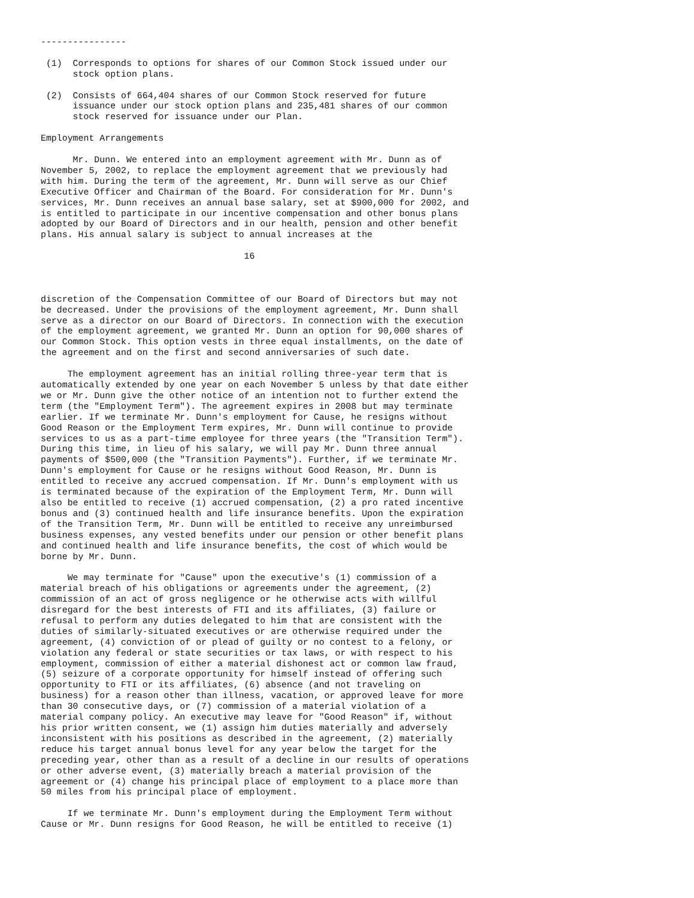----------------

 (1)  Corresponds to options for shares of our Common Stock issued under our
      stock option plans.

 (2)  Consists of 664,404 shares of our Common Stock reserved for future
      issuance under our stock option plans and 235,481 shares of our common
      stock reserved for issuance under our Plan.

Employment Arrangements

      Mr. Dunn. We entered into an employment agreement with Mr. Dunn as of
November 5, 2002, to replace the employment agreement that we previously had
with him. During the term of the agreement, Mr. Dunn will serve as our Chief
Executive Officer and Chairman of the Board. For consideration for Mr. Dunn's
services, Mr. Dunn receives an annual base salary, set at $900,000 for 2002, and
is entitled to participate in our incentive compensation and other bonus plans
adopted by our Board of Directors and in our health, pension and other benefit
plans. His annual salary is subject to annual increases at the

                                      16



discretion of the Compensation Committee of our Board of Directors but may not
be decreased. Under the provisions of the employment agreement, Mr. Dunn shall
serve as a director on our Board of Directors. In connection with the execution
of the employment agreement, we granted Mr. Dunn an option for 90,000 shares of
our Common Stock. This option vests in three equal installments, on the date of
the agreement and on the first and second anniversaries of such date.

     The employment agreement has an initial rolling three-year term that is
automatically extended by one year on each November 5 unless by that date either
we or Mr. Dunn give the other notice of an intention not to further extend the
term (the "Employment Term"). The agreement expires in 2008 but may terminate
earlier. If we terminate Mr. Dunn's employment for Cause, he resigns without
Good Reason or the Employment Term expires, Mr. Dunn will continue to provide
services to us as a part-time employee for three years (the "Transition Term").
During this time, in lieu of his salary, we will pay Mr. Dunn three annual
payments of $500,000 (the "Transition Payments"). Further, if we terminate Mr.
Dunn's employment for Cause or he resigns without Good Reason, Mr. Dunn is
entitled to receive any accrued compensation. If Mr. Dunn's employment with us
is terminated because of the expiration of the Employment Term, Mr. Dunn will
also be entitled to receive (1) accrued compensation, (2) a pro rated incentive
bonus and (3) continued health and life insurance benefits. Upon the expiration
of the Transition Term, Mr. Dunn will be entitled to receive any unreimbursed
business expenses, any vested benefits under our pension or other benefit plans
and continued health and life insurance benefits, the cost of which would be
borne by Mr. Dunn.

     We may terminate for "Cause" upon the executive's (1) commission of a
material breach of his obligations or agreements under the agreement, (2)
commission of an act of gross negligence or he otherwise acts with willful
disregard for the best interests of FTI and its affiliates, (3) failure or
refusal to perform any duties delegated to him that are consistent with the
duties of similarly-situated executives or are otherwise required under the
agreement, (4) conviction of or plead of guilty or no contest to a felony, or
violation any federal or state securities or tax laws, or with respect to his
employment, commission of either a material dishonest act or common law fraud,
(5) seizure of a corporate opportunity for himself instead of offering such
opportunity to FTI or its affiliates, (6) absence (and not traveling on
business) for a reason other than illness, vacation, or approved leave for more
than 30 consecutive days, or (7) commission of a material violation of a
material company policy. An executive may leave for "Good Reason" if, without
his prior written consent, we (1) assign him duties materially and adversely
inconsistent with his positions as described in the agreement, (2) materially
reduce his target annual bonus level for any year below the target for the
preceding year, other than as a result of a decline in our results of operations
or other adverse event, (3) materially breach a material provision of the
agreement or (4) change his principal place of employment to a place more than
50 miles from his principal place of employment.

     If we terminate Mr. Dunn's employment during the Employment Term without
Cause or Mr. Dunn resigns for Good Reason, he will be entitled to receive (1)